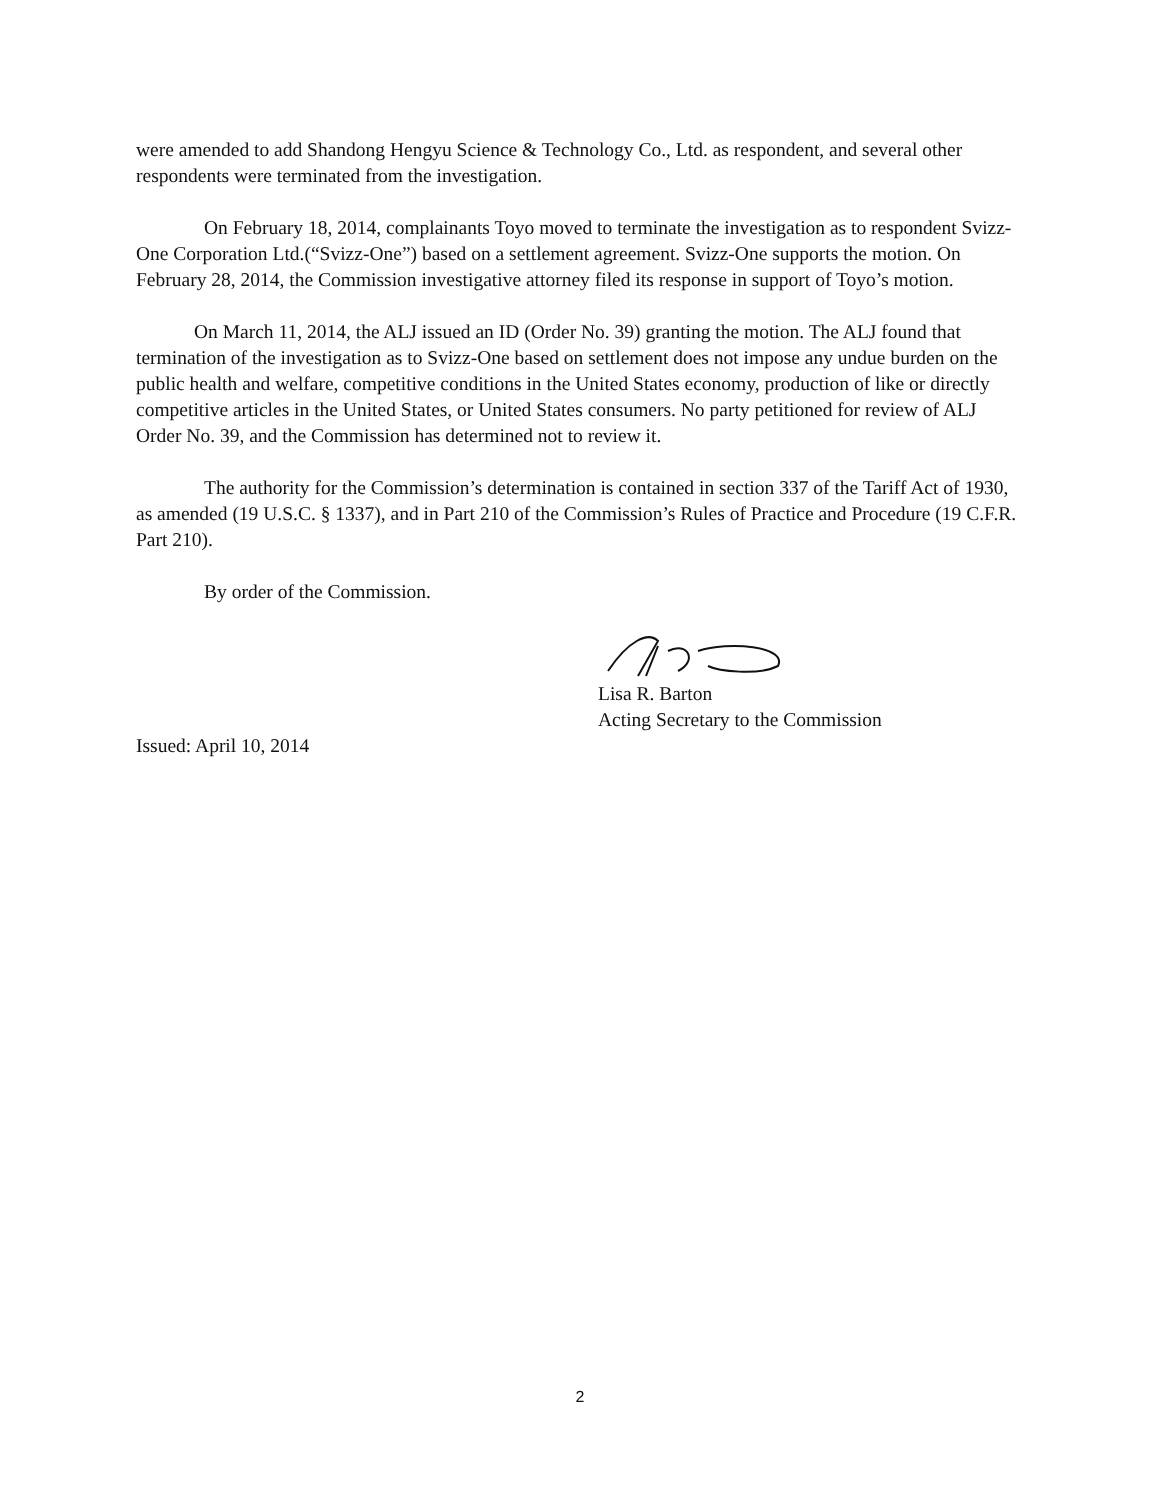were amended to add Shandong Hengyu Science & Technology Co., Ltd. as respondent, and several other respondents were terminated from the investigation.
On February 18, 2014, complainants Toyo moved to terminate the investigation as to respondent Svizz-One Corporation Ltd.(“Svizz-One”) based on a settlement agreement. Svizz-One supports the motion. On February 28, 2014, the Commission investigative attorney filed its response in support of Toyo’s motion.
On March 11, 2014, the ALJ issued an ID (Order No. 39) granting the motion. The ALJ found that termination of the investigation as to Svizz-One based on settlement does not impose any undue burden on the public health and welfare, competitive conditions in the United States economy, production of like or directly competitive articles in the United States, or United States consumers. No party petitioned for review of ALJ Order No. 39, and the Commission has determined not to review it.
The authority for the Commission’s determination is contained in section 337 of the Tariff Act of 1930, as amended (19 U.S.C. § 1337), and in Part 210 of the Commission’s Rules of Practice and Procedure (19 C.F.R. Part 210).
By order of the Commission.
Lisa R. Barton
Acting Secretary to the Commission
Issued: April 10, 2014
2